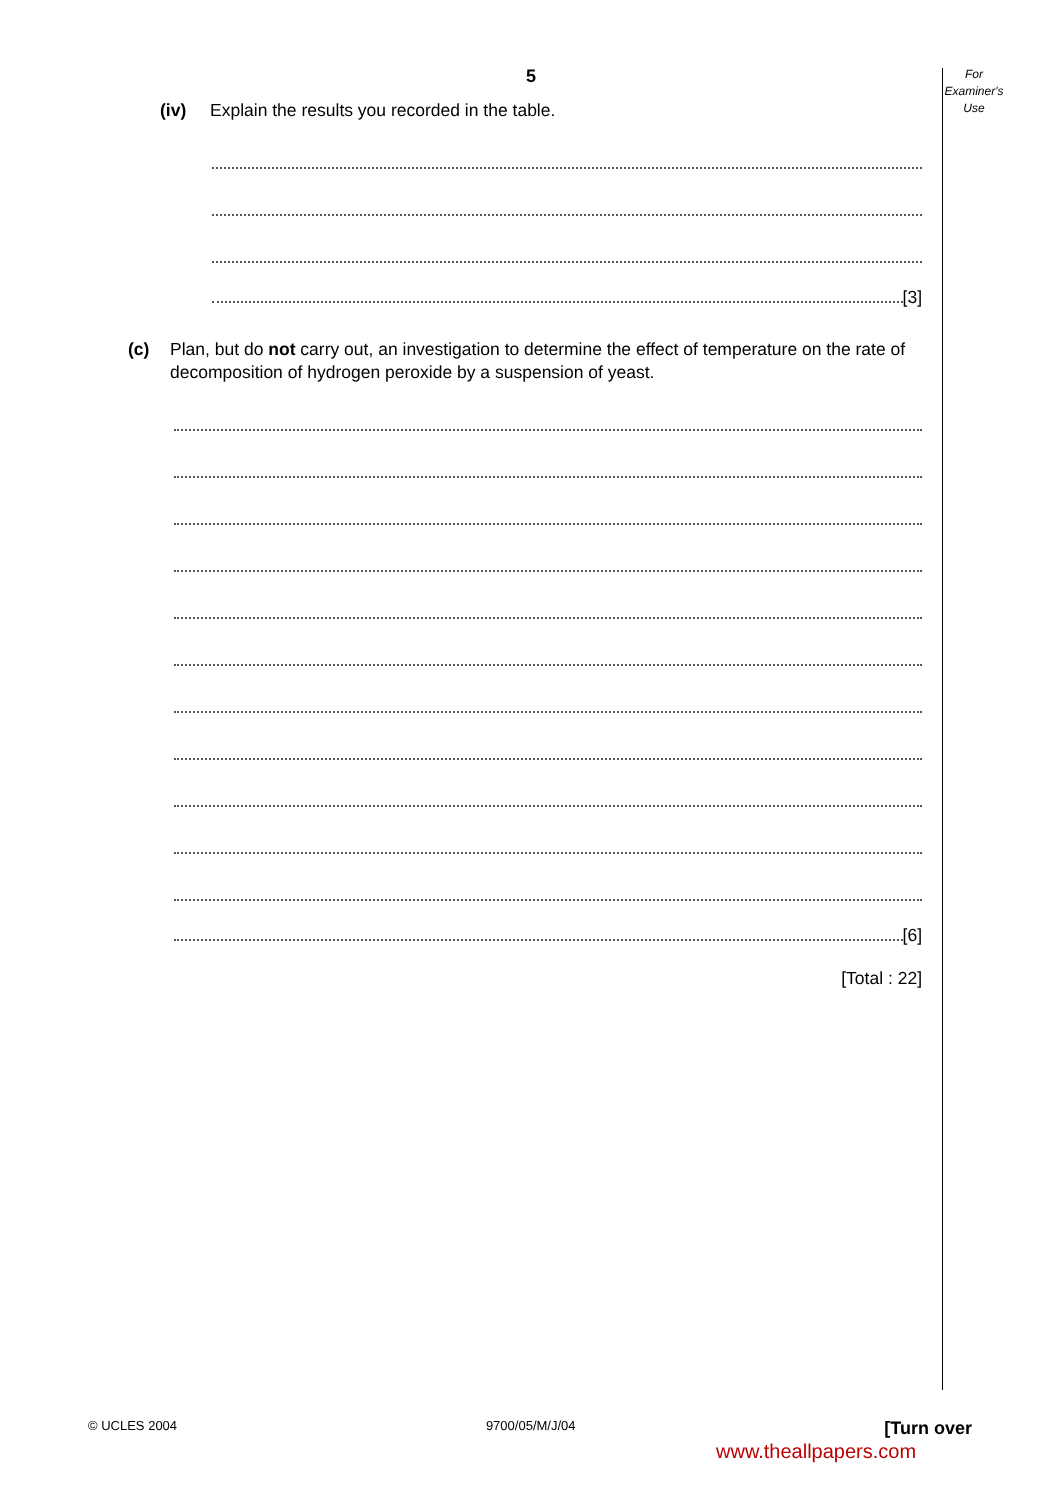For
Examiner's
Use
5
(iv) Explain the results you recorded in the table.
[3]
(c) Plan, but do not carry out, an investigation to determine the effect of temperature on the rate of decomposition of hydrogen peroxide by a suspension of yeast.
[6]
[Total : 22]
© UCLES 2004 9700/05/M/J/04 [Turn over
www.theallpapers.com